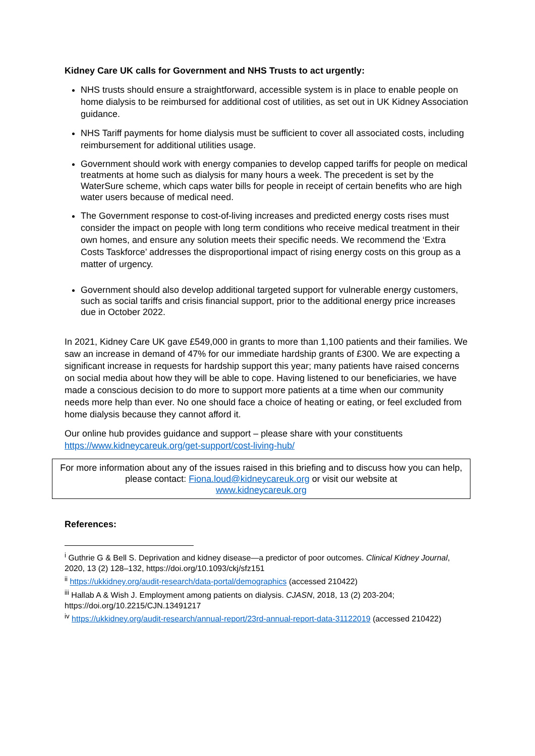Kidney Care UK calls for Government and NHS Trusts to act urgently:
NHS trusts should ensure a straightforward, accessible system is in place to enable people on home dialysis to be reimbursed for additional cost of utilities, as set out in UK Kidney Association guidance.
NHS Tariff payments for home dialysis must be sufficient to cover all associated costs, including reimbursement for additional utilities usage.
Government should work with energy companies to develop capped tariffs for people on medical treatments at home such as dialysis for many hours a week. The precedent is set by the WaterSure scheme, which caps water bills for people in receipt of certain benefits who are high water users because of medical need.
The Government response to cost-of-living increases and predicted energy costs rises must consider the impact on people with long term conditions who receive medical treatment in their own homes, and ensure any solution meets their specific needs. We recommend the ‘Extra Costs Taskforce’ addresses the disproportional impact of rising energy costs on this group as a matter of urgency.
Government should also develop additional targeted support for vulnerable energy customers, such as social tariffs and crisis financial support, prior to the additional energy price increases due in October 2022.
In 2021, Kidney Care UK gave £549,000 in grants to more than 1,100 patients and their families. We saw an increase in demand of 47% for our immediate hardship grants of £300. We are expecting a significant increase in requests for hardship support this year; many patients have raised concerns on social media about how they will be able to cope. Having listened to our beneficiaries, we have made a conscious decision to do more to support more patients at a time when our community needs more help than ever. No one should face a choice of heating or eating, or feel excluded from home dialysis because they cannot afford it.
Our online hub provides guidance and support – please share with your constituents https://www.kidneycareuk.org/get-support/cost-living-hub/
For more information about any of the issues raised in this briefing and to discuss how you can help, please contact: Fiona.loud@kidneycareuk.org or visit our website at
www.kidneycareuk.org
References:
<sup>i</sup> Guthrie G & Bell S. Deprivation and kidney disease—a predictor of poor outcomes. Clinical Kidney Journal, 2020, 13 (2) 128–132, https://doi.org/10.1093/ckj/sfz151
<sup>ii</sup> https://ukkidney.org/audit-research/data-portal/demographics (accessed 210422)
<sup>iii</sup> Hallab A & Wish J. Employment among patients on dialysis. CJASN, 2018, 13 (2) 203-204; https://doi.org/10.2215/CJN.13491217
<sup>iv</sup> https://ukkidney.org/audit-research/annual-report/23rd-annual-report-data-31122019 (accessed 210422)